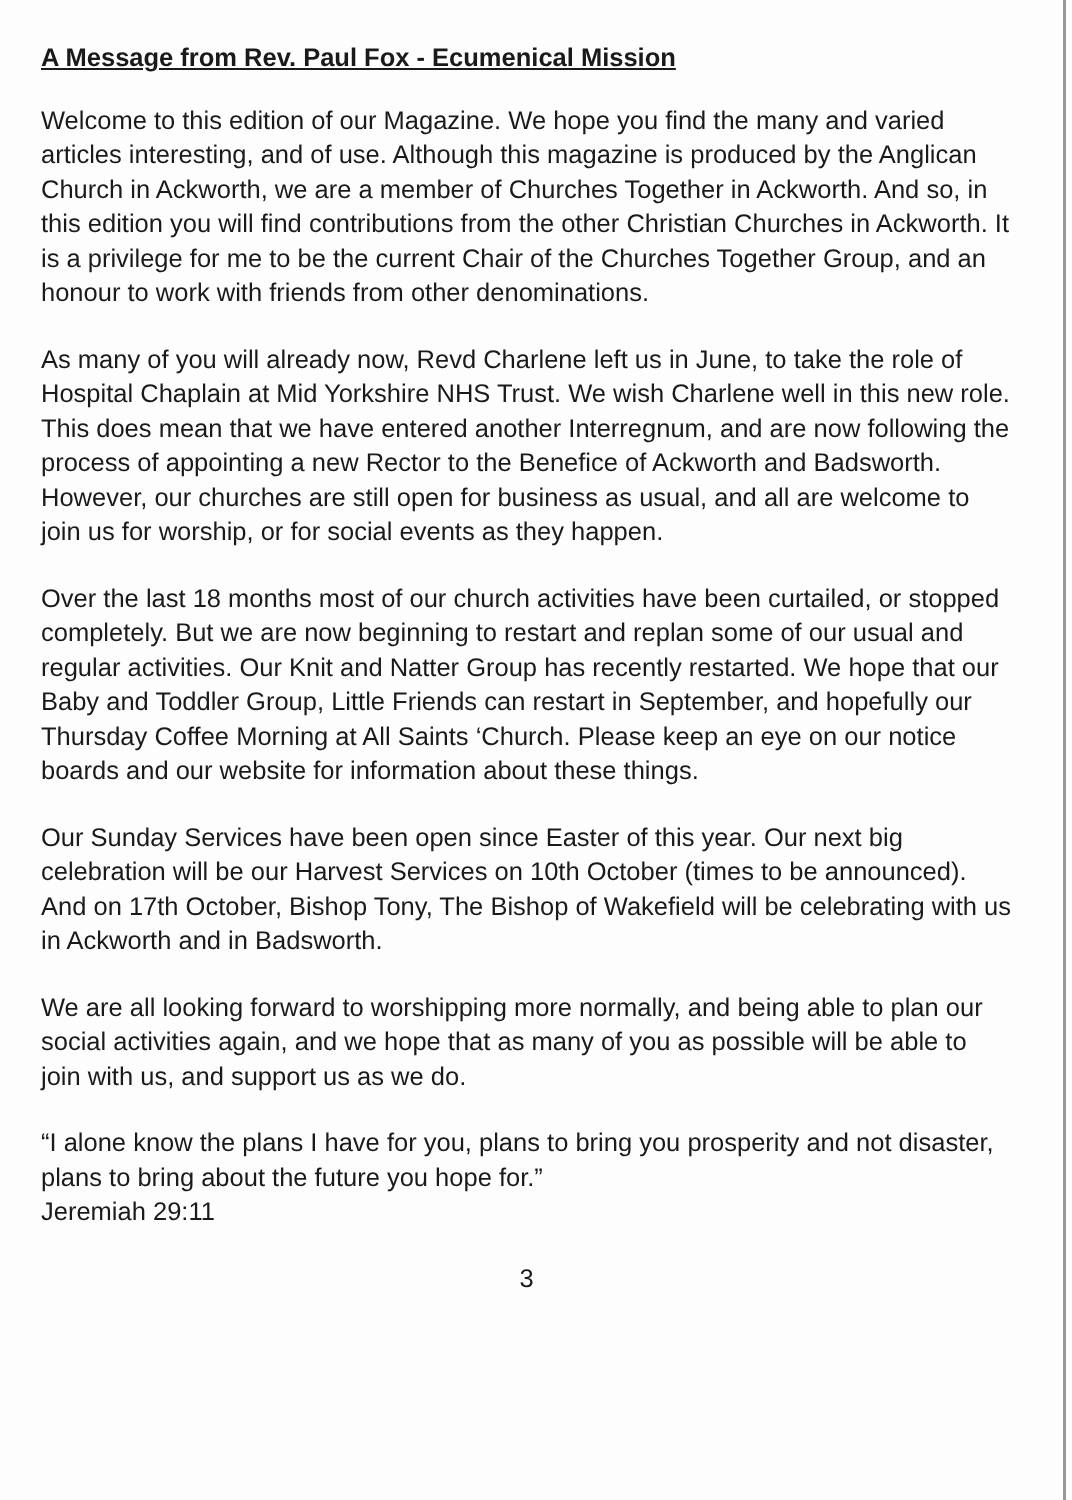A Message from Rev. Paul Fox - Ecumenical Mission
Welcome to this edition of our Magazine. We hope you find the many and varied articles interesting, and of use. Although this magazine is produced by the Anglican Church in Ackworth, we are a member of Churches Together in Ackworth. And so, in this edition you will find contributions from the other Christian Churches in Ackworth. It is a privilege for me to be the current Chair of the Churches Together Group, and an honour to work with friends from other denominations.
As many of you will already now, Revd Charlene left us in June, to take the role of Hospital Chaplain at Mid Yorkshire NHS Trust. We wish Charlene well in this new role.
This does mean that we have entered another Interregnum, and are now following the process of appointing a new Rector to the Benefice of Ackworth and Badsworth. However, our churches are still open for business as usual, and all are welcome to join us for worship, or for social events as they happen.
Over the last 18 months most of our church activities have been curtailed, or stopped completely. But we are now beginning to restart and replan some of our usual and regular activities. Our Knit and Natter Group has recently restarted. We hope that our Baby and Toddler Group, Little Friends can restart in September, and hopefully our Thursday Coffee Morning at All Saints ‘Church. Please keep an eye on our notice boards and our website for information about these things.
Our Sunday Services have been open since Easter of this year. Our next big celebration will be our Harvest Services on 10th October (times to be announced). And on 17th October, Bishop Tony, The Bishop of Wakefield will be celebrating with us in Ackworth and in Badsworth.
We are all looking forward to worshipping more normally, and being able to plan our social activities again, and we hope that as many of you as possible will be able to join with us, and support us as we do.
“I alone know the plans I have for you, plans to bring you prosperity and not disaster, plans to bring about the future you hope for.”
Jeremiah 29:11
3